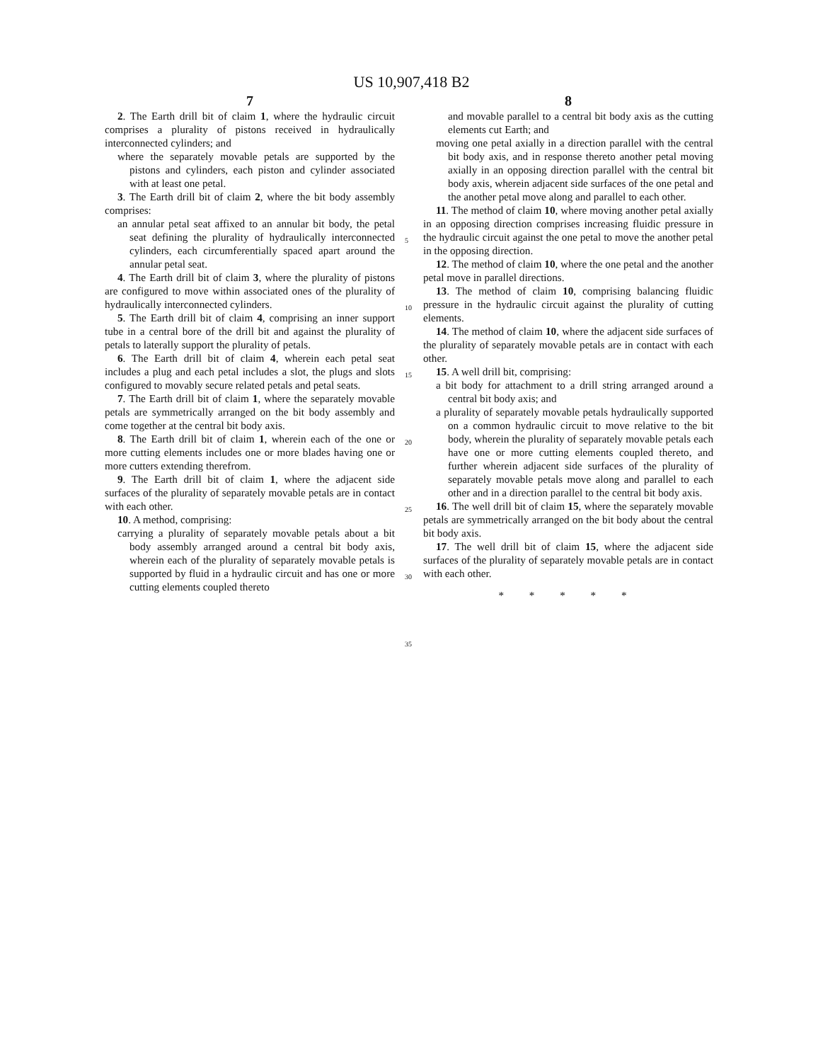US 10,907,418 B2
7
2. The Earth drill bit of claim 1, where the hydraulic circuit comprises a plurality of pistons received in hydraulically interconnected cylinders; and
where the separately movable petals are supported by the pistons and cylinders, each piston and cylinder associated with at least one petal.
3. The Earth drill bit of claim 2, where the bit body assembly comprises:
an annular petal seat affixed to an annular bit body, the petal seat defining the plurality of hydraulically interconnected cylinders, each circumferentially spaced apart around the annular petal seat.
4. The Earth drill bit of claim 3, where the plurality of pistons are configured to move within associated ones of the plurality of hydraulically interconnected cylinders.
5. The Earth drill bit of claim 4, comprising an inner support tube in a central bore of the drill bit and against the plurality of petals to laterally support the plurality of petals.
6. The Earth drill bit of claim 4, wherein each petal seat includes a plug and each petal includes a slot, the plugs and slots configured to movably secure related petals and petal seats.
7. The Earth drill bit of claim 1, where the separately movable petals are symmetrically arranged on the bit body assembly and come together at the central bit body axis.
8. The Earth drill bit of claim 1, wherein each of the one or more cutting elements includes one or more blades having one or more cutters extending therefrom.
9. The Earth drill bit of claim 1, where the adjacent side surfaces of the plurality of separately movable petals are in contact with each other.
10. A method, comprising:
carrying a plurality of separately movable petals about a bit body assembly arranged around a central bit body axis, wherein each of the plurality of separately movable petals is supported by fluid in a hydraulic circuit and has one or more cutting elements coupled thereto
5
10
15
20
25
30
35
8
and movable parallel to a central bit body axis as the cutting elements cut Earth; and
moving one petal axially in a direction parallel with the central bit body axis, and in response thereto another petal moving axially in an opposing direction parallel with the central bit body axis, wherein adjacent side surfaces of the one petal and the another petal move along and parallel to each other.
11. The method of claim 10, where moving another petal axially in an opposing direction comprises increasing fluidic pressure in the hydraulic circuit against the one petal to move the another petal in the opposing direction.
12. The method of claim 10, where the one petal and the another petal move in parallel directions.
13. The method of claim 10, comprising balancing fluidic pressure in the hydraulic circuit against the plurality of cutting elements.
14. The method of claim 10, where the adjacent side surfaces of the plurality of separately movable petals are in contact with each other.
15. A well drill bit, comprising:
a bit body for attachment to a drill string arranged around a central bit body axis; and
a plurality of separately movable petals hydraulically supported on a common hydraulic circuit to move relative to the bit body, wherein the plurality of separately movable petals each have one or more cutting elements coupled thereto, and further wherein adjacent side surfaces of the plurality of separately movable petals move along and parallel to each other and in a direction parallel to the central bit body axis.
16. The well drill bit of claim 15, where the separately movable petals are symmetrically arranged on the bit body about the central bit body axis.
17. The well drill bit of claim 15, where the adjacent side surfaces of the plurality of separately movable petals are in contact with each other.
* * * * *